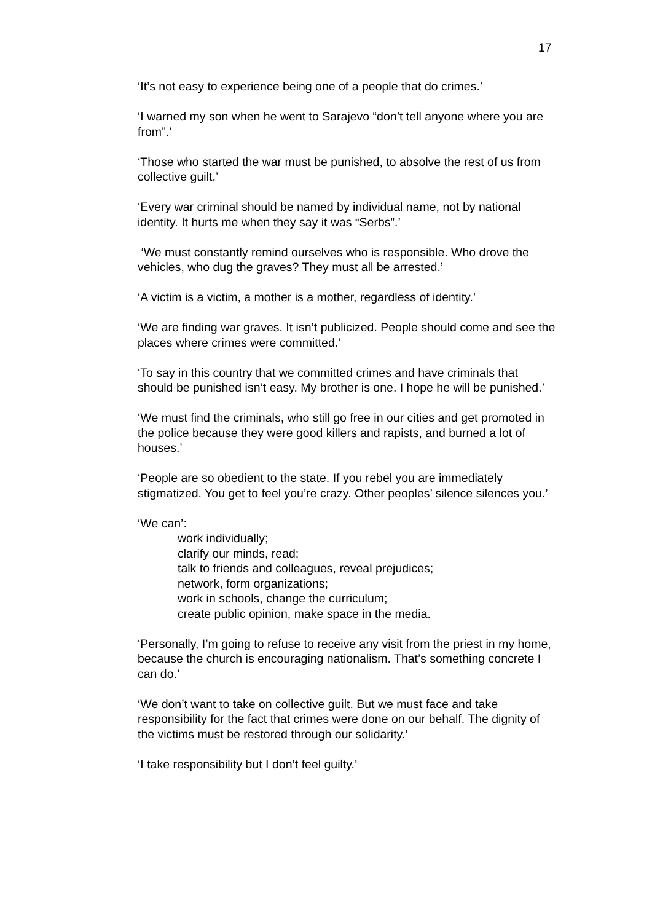17
‘It’s not easy to experience being one of a people that do crimes.’
‘I warned my son when he went to Sarajevo “don’t tell anyone where you are from”.’
‘Those who started the war must be punished, to absolve the rest of us from collective guilt.’
‘Every war criminal should be named by individual name, not by national identity. It hurts me when they say it was “Serbs”.’
‘We must constantly remind ourselves who is responsible. Who drove the vehicles, who dug the graves? They must all be arrested.’
‘A victim is a victim, a mother is a mother, regardless of identity.’
‘We are finding war graves. It isn’t publicized. People should come and see the places where crimes were committed.’
‘To say in this country that we committed crimes and have criminals that should be punished isn’t easy. My brother is one. I hope he will be punished.’
‘We must find the criminals, who still go free in our cities and get promoted in the police because they were good killers and rapists, and burned a lot of houses.’
‘People are so obedient to the state. If you rebel you are immediately stigmatized. You get to feel you’re crazy. Other peoples’ silence silences you.’
‘We can’:
work individually;
clarify our minds, read;
talk to friends and colleagues, reveal prejudices;
network, form organizations;
work in schools, change the curriculum;
create public opinion, make space in the media.
‘Personally, I’m going to refuse to receive any visit from the priest in my home, because the church is encouraging nationalism. That’s something concrete I can do.’
‘We don’t want to take on collective guilt. But we must face and take responsibility for the fact that crimes were done on our behalf. The dignity of the victims must be restored through our solidarity.’
‘I take responsibility but I don’t feel guilty.’